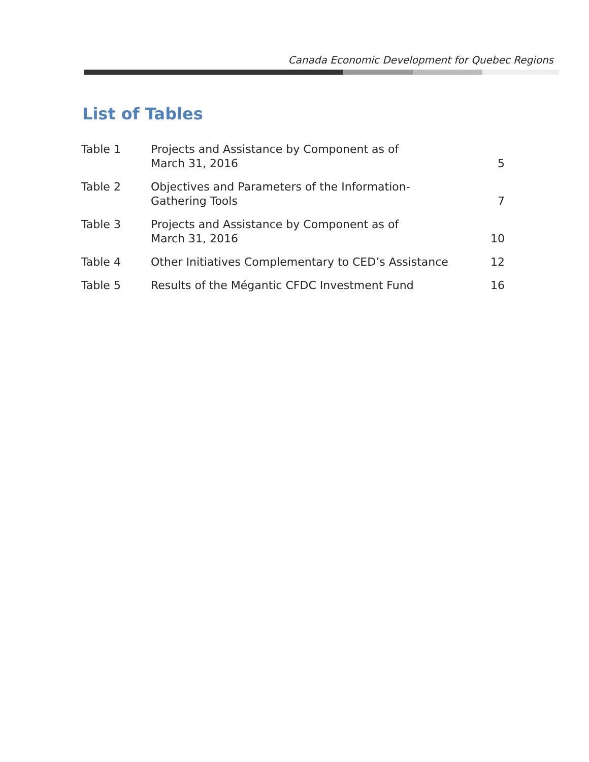Canada Economic Development for Quebec Regions
List of Tables
| Table 1 | Projects and Assistance by Component as of March 31, 2016 | 5 |
| Table 2 | Objectives and Parameters of the Information- Gathering Tools | 7 |
| Table 3 | Projects and Assistance by Component as of March 31, 2016 | 10 |
| Table 4 | Other Initiatives Complementary to CED’s Assistance | 12 |
| Table 5 | Results of the Mégantic CFDC Investment Fund | 16 |